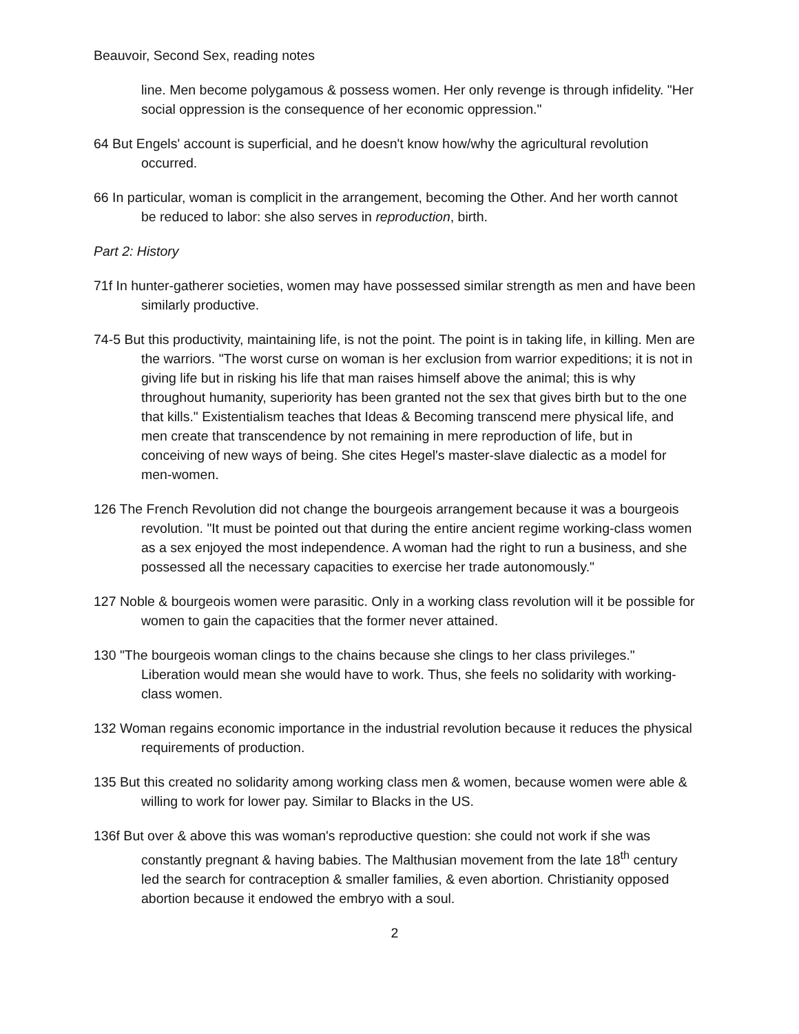Beauvoir, Second Sex, reading notes
line. Men become polygamous & possess women. Her only revenge is through infidelity. "Her social oppression is the consequence of her economic oppression."
64 But Engels' account is superficial, and he doesn't know how/why the agricultural revolution occurred.
66 In particular, woman is complicit in the arrangement, becoming the Other. And her worth cannot be reduced to labor: she also serves in reproduction, birth.
Part 2: History
71f In hunter-gatherer societies, women may have possessed similar strength as men and have been similarly productive.
74-5 But this productivity, maintaining life, is not the point. The point is in taking life, in killing. Men are the warriors. "The worst curse on woman is her exclusion from warrior expeditions; it is not in giving life but in risking his life that man raises himself above the animal; this is why throughout humanity, superiority has been granted not the sex that gives birth but to the one that kills." Existentialism teaches that Ideas & Becoming transcend mere physical life, and men create that transcendence by not remaining in mere reproduction of life, but in conceiving of new ways of being. She cites Hegel's master-slave dialectic as a model for men-women.
126 The French Revolution did not change the bourgeois arrangement because it was a bourgeois revolution. "It must be pointed out that during the entire ancient regime working-class women as a sex enjoyed the most independence. A woman had the right to run a business, and she possessed all the necessary capacities to exercise her trade autonomously."
127 Noble & bourgeois women were parasitic. Only in a working class revolution will it be possible for women to gain the capacities that the former never attained.
130 "The bourgeois woman clings to the chains because she clings to her class privileges." Liberation would mean she would have to work. Thus, she feels no solidarity with working-class women.
132 Woman regains economic importance in the industrial revolution because it reduces the physical requirements of production.
135 But this created no solidarity among working class men & women, because women were able & willing to work for lower pay. Similar to Blacks in the US.
136f But over & above this was woman's reproductive question: she could not work if she was constantly pregnant & having babies. The Malthusian movement from the late 18<sup>th</sup> century led the search for contraception & smaller families, & even abortion. Christianity opposed abortion because it endowed the embryo with a soul.
2